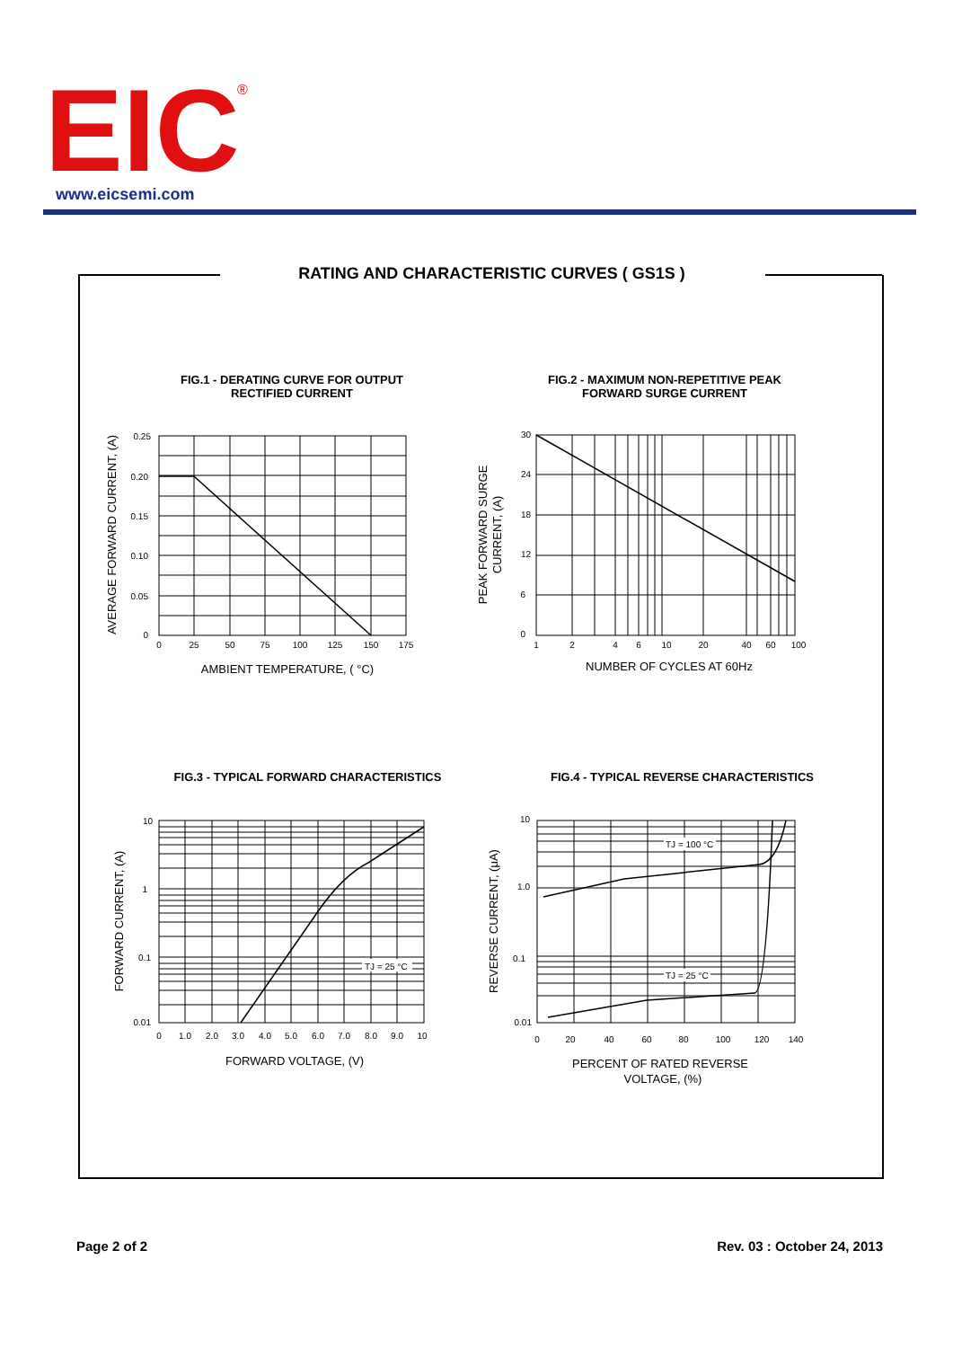EIC
®
www.eicsemi.com
RATING AND CHARACTERISTIC CURVES ( GS1S )
FIG.1 - DERATING CURVE FOR OUTPUT
RECTIFIED CURRENT
FIG.2 - MAXIMUM NON-REPETITIVE PEAK
FORWARD SURGE CURRENT
0.25
0.20
0.15
0.10
0.05
0
0
25
50
75
100
125
150
175
AMBIENT TEMPERATURE, ( °C)
AVERAGE FORWARD CURRENT, (A)
30
24
18
12
6
0
1
2
4
6
10
20
40
60
100
NUMBER OF CYCLES AT 60Hz
PEAK FORWARD SURGE
CURRENT, (A)
FIG.3 - TYPICAL FORWARD CHARACTERISTICS FIG.4 - TYPICAL REVERSE CHARACTERISTICS
TJ = 25 °C
10
1
0.1
0.01
0
1.0
2.0
3.0
4.0
5.0
6.0
7.0
8.0
9.0
10
FORWARD VOLTAGE, (V)
FORWARD CURRENT, (A)
TJ = 100 °C
TJ = 25 °C
10
1.0
0.1
0.01
0
20
40
60
80
100
120
140
PERCENT OF RATED REVERSE
VOLTAGE, (%)
REVERSE CURRENT, (μA)
Page 2 of 2 Rev. 03 : October 24, 2013